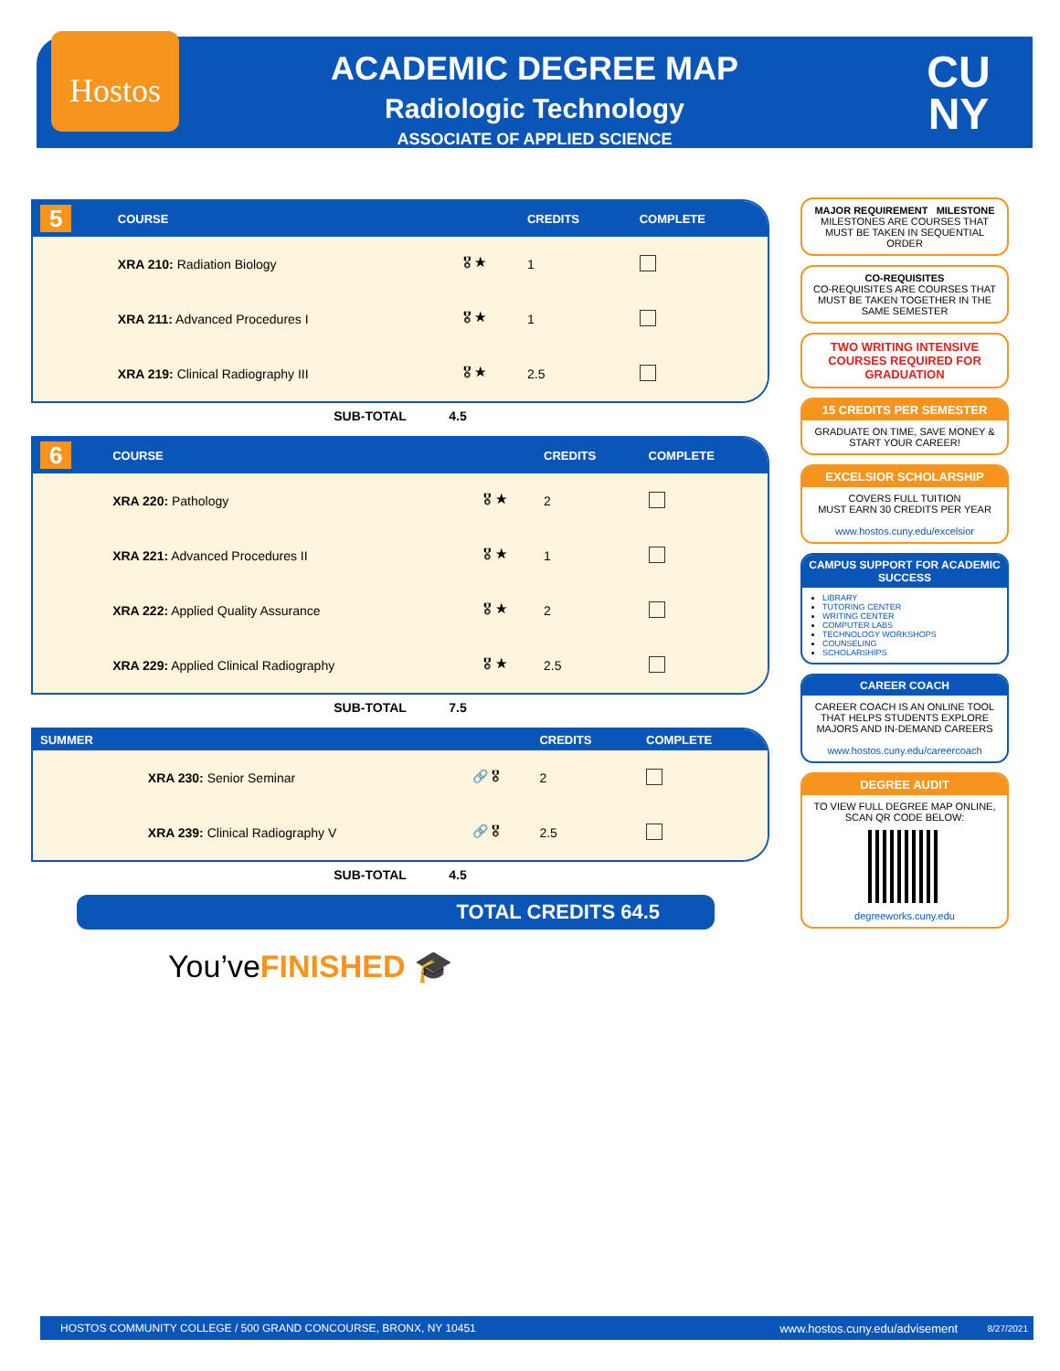Hostos
ACADEMIC DEGREE MAP
Radiologic Technology
ASSOCIATE OF APPLIED SCIENCE
CU NY
| 5 | COURSE | | CREDITS | COMPLETE |
| --- | --- | --- | --- | --- |
| | XRA 210: Radiation Biology | 🎖 ★ | 1 | |
| | XRA 211: Advanced Procedures I | 🎖 ★ | 1 | |
| | XRA 219: Clinical Radiography III | 🎖 ★ | 2.5 | |
SUB-TOTAL 4.5
| 6 | COURSE | | CREDITS | COMPLETE |
| --- | --- | --- | --- | --- |
| | XRA 220: Pathology | 🎖 ★ | 2 | |
| | XRA 221: Advanced Procedures II | 🎖 ★ | 1 | |
| | XRA 222: Applied Quality Assurance | 🎖 ★ | 2 | |
| | XRA 229: Applied Clinical Radiography | 🎖 ★ | 2.5 | |
SUB-TOTAL 7.5
| SUMMER | | | CREDITS | COMPLETE |
| --- | --- | --- | --- | --- |
| | XRA 230: Senior Seminar | 🔗 🎖 | 2 | |
| | XRA 239: Clinical Radiography V | 🔗 🎖 | 2.5 | |
SUB-TOTAL 4.5
TOTAL CREDITS 64.5
You’veFINISHED 🎓
MAJOR REQUIREMENT MILESTONE
MILESTONES ARE COURSES THAT MUST BE TAKEN IN SEQUENTIAL ORDER
CO-REQUISITES
CO-REQUISITES ARE COURSES THAT MUST BE TAKEN TOGETHER IN THE SAME SEMESTER
TWO WRITING INTENSIVE COURSES REQUIRED FOR GRADUATION
15 CREDITS PER SEMESTER
GRADUATE ON TIME, SAVE MONEY & START YOUR CAREER!
EXCELSIOR SCHOLARSHIP
COVERS FULL TUITION
MUST EARN 30 CREDITS PER YEAR
www.hostos.cuny.edu/excelsior
CAMPUS SUPPORT FOR ACADEMIC SUCCESS
LIBRARY
TUTORING CENTER
WRITING CENTER
COMPUTER LABS
TECHNOLOGY WORKSHOPS
COUNSELING
SCHOLARSHIPS
CAREER COACH
CAREER COACH IS AN ONLINE TOOL THAT HELPS STUDENTS EXPLORE MAJORS AND IN-DEMAND CAREERS
www.hostos.cuny.edu/careercoach
DEGREE AUDIT
TO VIEW FULL DEGREE MAP ONLINE, SCAN QR CODE BELOW:
degreeworks.cuny.edu
HOSTOS COMMUNITY COLLEGE / 500 GRAND CONCOURSE, BRONX, NY 10451 www.hostos.cuny.edu/advisement 8/27/2021